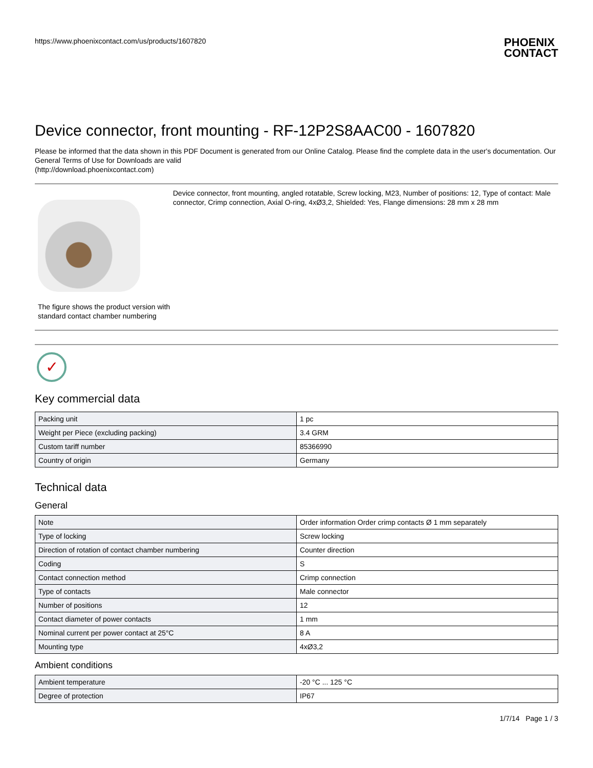https://www.phoenixcontact.com/us/products/1607820 PHOENIX
CONTACT
Device connector, front mounting - RF-12P2S8AAC00 - 1607820
Please be informed that the data shown in this PDF Document is generated from our Online Catalog. Please find the complete data in the user's documentation. Our General Terms of Use for Downloads are valid
(http://download.phoenixcontact.com)
The figure shows the product version with standard contact chamber numbering
Device connector, front mounting, angled rotatable, Screw locking, M23, Number of positions: 12, Type of contact: Male connector, Crimp connection, Axial O-ring, 4xØ3,2, Shielded: Yes, Flange dimensions: 28 mm x 28 mm
✓
Key commercial data
| Packing unit | 1 pc |
| Weight per Piece (excluding packing) | 3.4 GRM |
| Custom tariff number | 85366990 |
| Country of origin | Germany |
Technical data
General
| Note | Order information Order crimp contacts Ø 1 mm separately |
| Type of locking | Screw locking |
| Direction of rotation of contact chamber numbering | Counter direction |
| Coding | S |
| Contact connection method | Crimp connection |
| Type of contacts | Male connector |
| Number of positions | 12 |
| Contact diameter of power contacts | 1 mm |
| Nominal current per power contact at 25°C | 8 A |
| Mounting type | 4xØ3,2 |
Ambient conditions
| Ambient temperature | -20 °C ... 125 °C |
| Degree of protection | IP67 |
1/7/14 Page 1 / 3